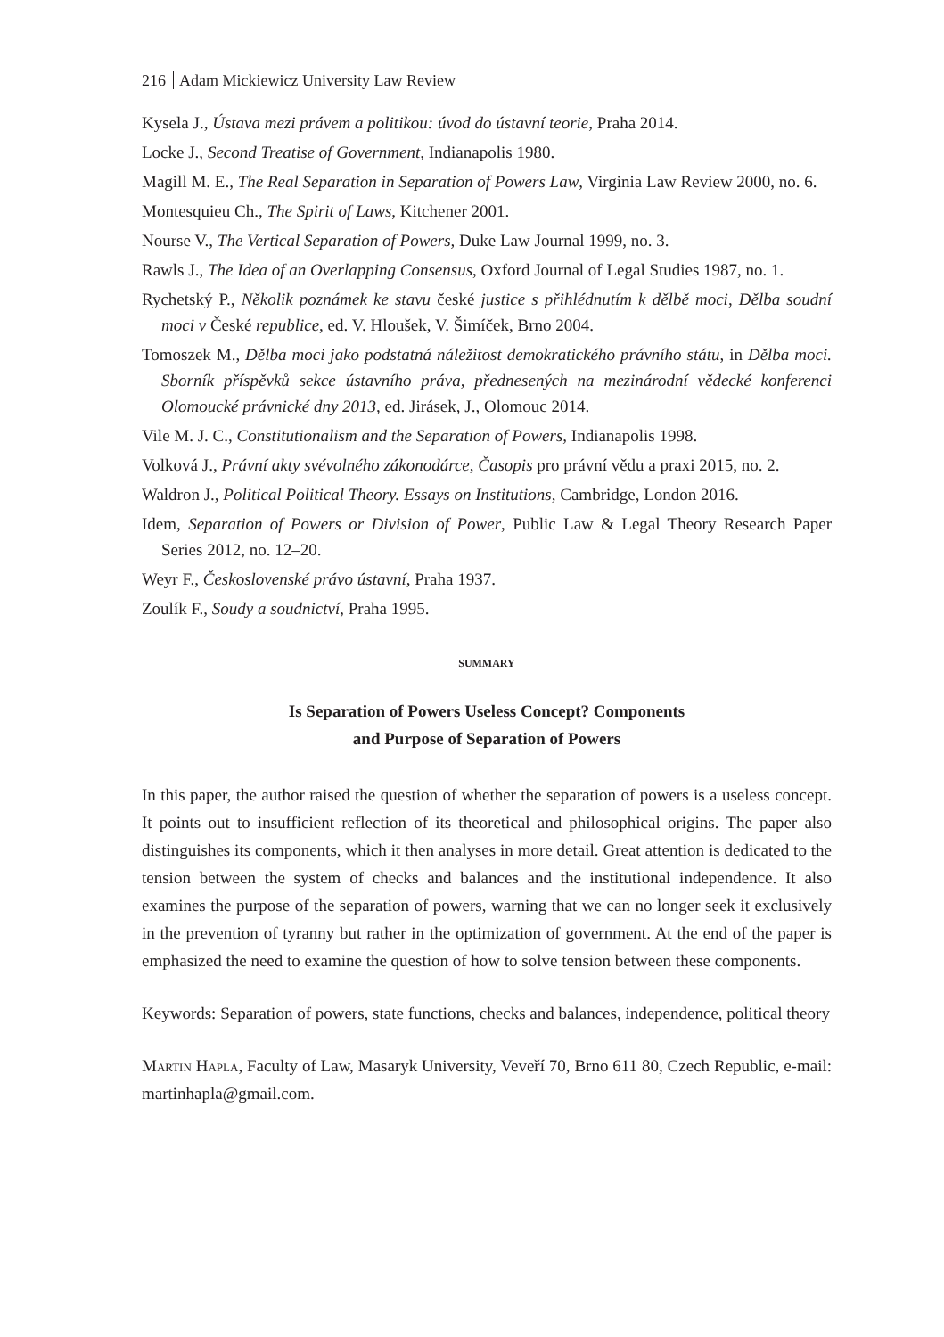216 Adam Mickiewicz University Law Review
Kysela J., Ústava mezi právem a politikou: úvod do ústavní teorie, Praha 2014.
Locke J., Second Treatise of Government, Indianapolis 1980.
Magill M. E., The Real Separation in Separation of Powers Law, Virginia Law Review 2000, no. 6.
Montesquieu Ch., The Spirit of Laws, Kitchener 2001.
Nourse V., The Vertical Separation of Powers, Duke Law Journal 1999, no. 3.
Rawls J., The Idea of an Overlapping Consensus, Oxford Journal of Legal Studies 1987, no. 1.
Rychetský P., Několik poznámek ke stavu české justice s přihlédnutím k dělbě moci, Dělba soudní moci v České republice, ed. V. Hloušek, V. Šimíček, Brno 2004.
Tomoszek M., Dělba moci jako podstatná náležitost demokratického právního státu, in Dělba moci. Sborník příspěvků sekce ústavního práva, přednesených na mezinárodní vědecké konferenci Olomoucké právnické dny 2013, ed. Jirásek, J., Olomouc 2014.
Vile M. J. C., Constitutionalism and the Separation of Powers, Indianapolis 1998.
Volková J., Právní akty svévolného zákonodárce, Časopis pro právní vědu a praxi 2015, no. 2.
Waldron J., Political Political Theory. Essays on Institutions, Cambridge, London 2016.
Idem, Separation of Powers or Division of Power, Public Law & Legal Theory Research Paper Series 2012, no. 12–20.
Weyr F., Československé právo ústavní, Praha 1937.
Zoulík F., Soudy a soudnictví, Praha 1995.
SUMMARY
Is Separation of Powers Useless Concept? Components
and Purpose of Separation of Powers
In this paper, the author raised the question of whether the separation of powers is a useless concept. It points out to insufficient reflection of its theoretical and philosophical origins. The paper also distinguishes its components, which it then analyses in more detail. Great attention is dedicated to the tension between the system of checks and balances and the institutional independence. It also examines the purpose of the separation of powers, warning that we can no longer seek it exclusively in the prevention of tyranny but rather in the optimization of government. At the end of the paper is emphasized the need to examine the question of how to solve tension between these components.
Keywords: Separation of powers, state functions, checks and balances, independence, political theory
Martin Hapla, Faculty of Law, Masaryk University, Veveří 70, Brno 611 80, Czech Republic, e-mail: martinhapla@gmail.com.